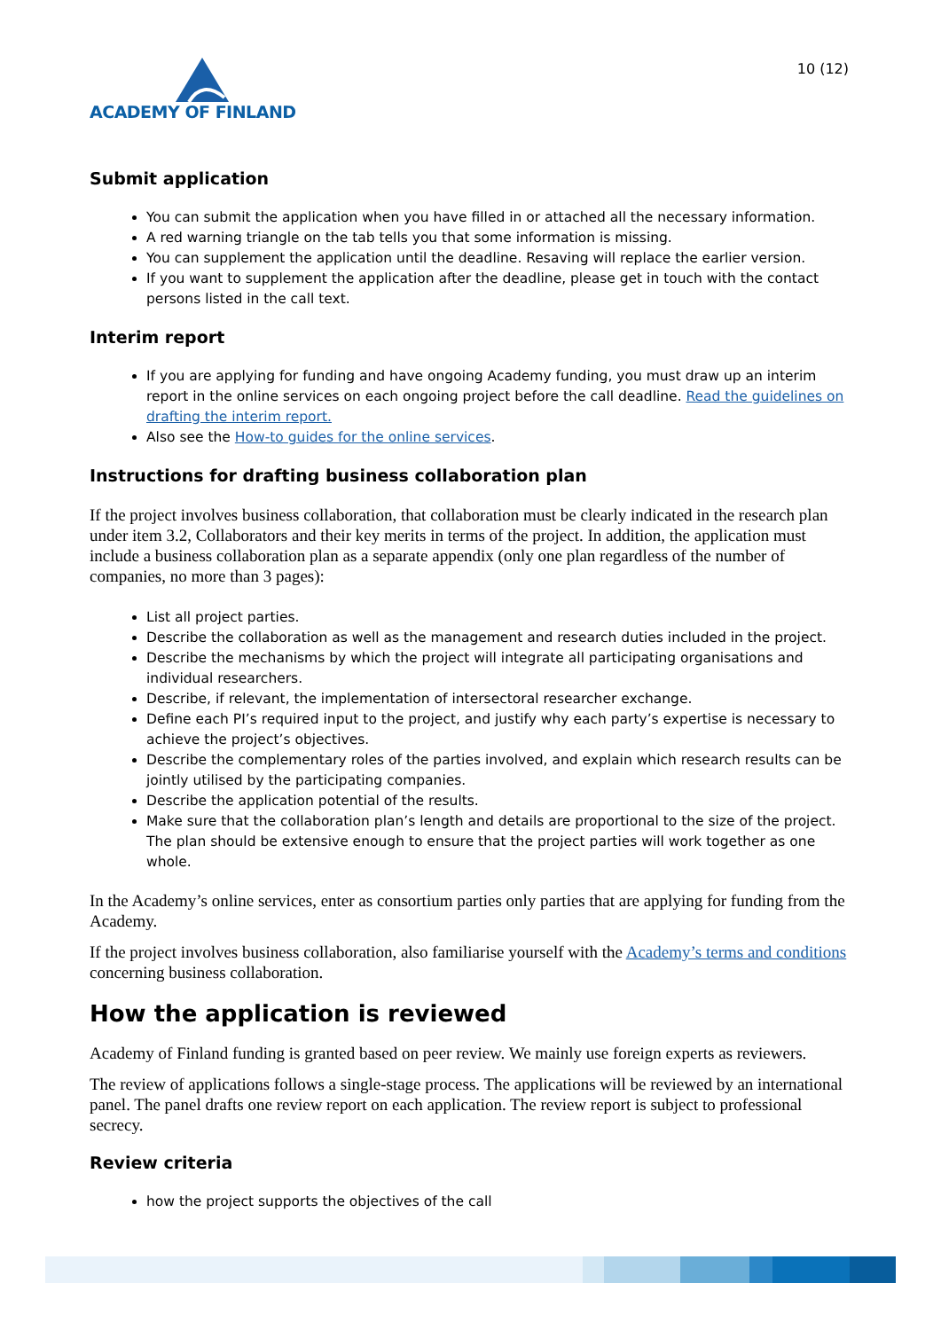ACADEMY OF FINLAND
10 (12)
Submit application
You can submit the application when you have filled in or attached all the necessary information.
A red warning triangle on the tab tells you that some information is missing.
You can supplement the application until the deadline. Resaving will replace the earlier version.
If you want to supplement the application after the deadline, please get in touch with the contact persons listed in the call text.
Interim report
If you are applying for funding and have ongoing Academy funding, you must draw up an interim report in the online services on each ongoing project before the call deadline. Read the guidelines on drafting the interim report.
Also see the How-to guides for the online services.
Instructions for drafting business collaboration plan
If the project involves business collaboration, that collaboration must be clearly indicated in the research plan under item 3.2, Collaborators and their key merits in terms of the project. In addition, the application must include a business collaboration plan as a separate appendix (only one plan regardless of the number of companies, no more than 3 pages):
List all project parties.
Describe the collaboration as well as the management and research duties included in the project.
Describe the mechanisms by which the project will integrate all participating organisations and individual researchers.
Describe, if relevant, the implementation of intersectoral researcher exchange.
Define each PI’s required input to the project, and justify why each party’s expertise is necessary to achieve the project’s objectives.
Describe the complementary roles of the parties involved, and explain which research results can be jointly utilised by the participating companies.
Describe the application potential of the results.
Make sure that the collaboration plan’s length and details are proportional to the size of the project. The plan should be extensive enough to ensure that the project parties will work together as one whole.
In the Academy’s online services, enter as consortium parties only parties that are applying for funding from the Academy.
If the project involves business collaboration, also familiarise yourself with the Academy’s terms and conditions concerning business collaboration.
How the application is reviewed
Academy of Finland funding is granted based on peer review. We mainly use foreign experts as reviewers.
The review of applications follows a single-stage process. The applications will be reviewed by an international panel. The panel drafts one review report on each application. The review report is subject to professional secrecy.
Review criteria
how the project supports the objectives of the call